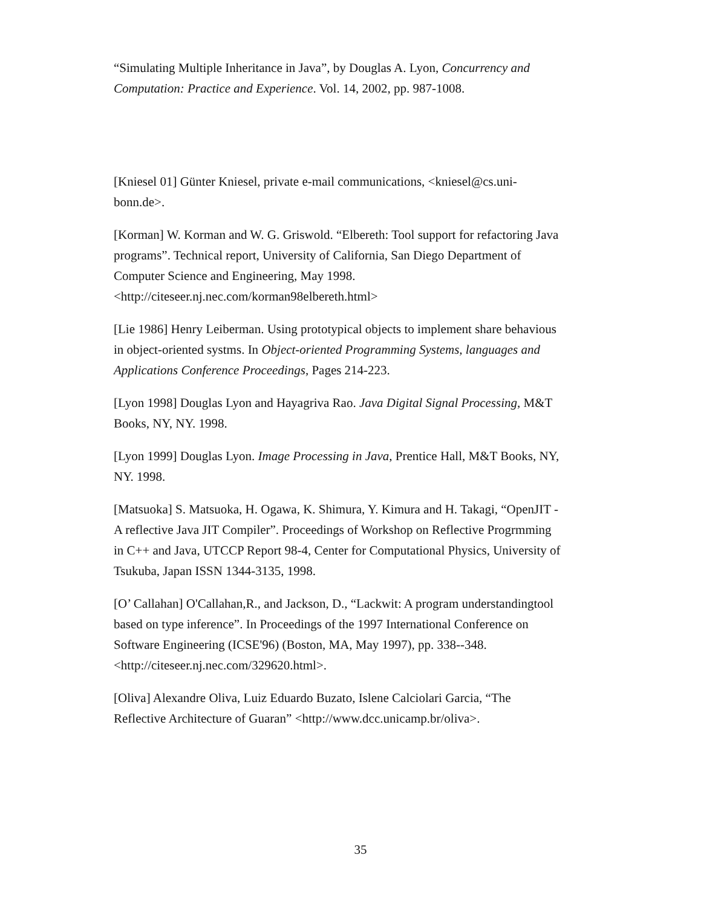“Simulating Multiple Inheritance in Java”, by Douglas A. Lyon, Concurrency and Computation: Practice and Experience. Vol. 14, 2002, pp. 987-1008.
[Kniesel 01] Günter Kniesel, private e-mail communications, <kniesel@cs.uni-bonn.de>.
[Korman] W. Korman and W. G. Griswold. “Elbereth: Tool support for refactoring Java programs”. Technical report, University of California, San Diego Department of Computer Science and Engineering, May 1998. <http://citeseer.nj.nec.com/korman98elbereth.html>
[Lie 1986] Henry Leiberman. Using prototypical objects to implement share behavious in object-oriented systms. In Object-oriented Programming Systems, languages and Applications Conference Proceedings, Pages 214-223.
[Lyon 1998] Douglas Lyon and Hayagriva Rao. Java Digital Signal Processing, M&T Books, NY, NY. 1998.
[Lyon 1999] Douglas Lyon. Image Processing in Java, Prentice Hall, M&T Books, NY, NY. 1998.
[Matsuoka] S. Matsuoka, H. Ogawa, K. Shimura, Y. Kimura and H. Takagi, “OpenJIT - A reflective Java JIT Compiler”. Proceedings of Workshop on Reflective Progrmming in C++ and Java, UTCCP Report 98-4, Center for Computational Physics, University of Tsukuba, Japan ISSN 1344-3135, 1998.
[O’ Callahan] O'Callahan,R., and Jackson, D., “Lackwit: A program understandingtool based on type inference”. In Proceedings of the 1997 International Conference on Software Engineering (ICSE'96) (Boston, MA, May 1997), pp. 338--348. <http://citeseer.nj.nec.com/329620.html>.
[Oliva] Alexandre Oliva, Luiz Eduardo Buzato, Islene Calciolari Garcia, “The Reflective Architecture of Guaran” <http://www.dcc.unicamp.br/oliva>.
35